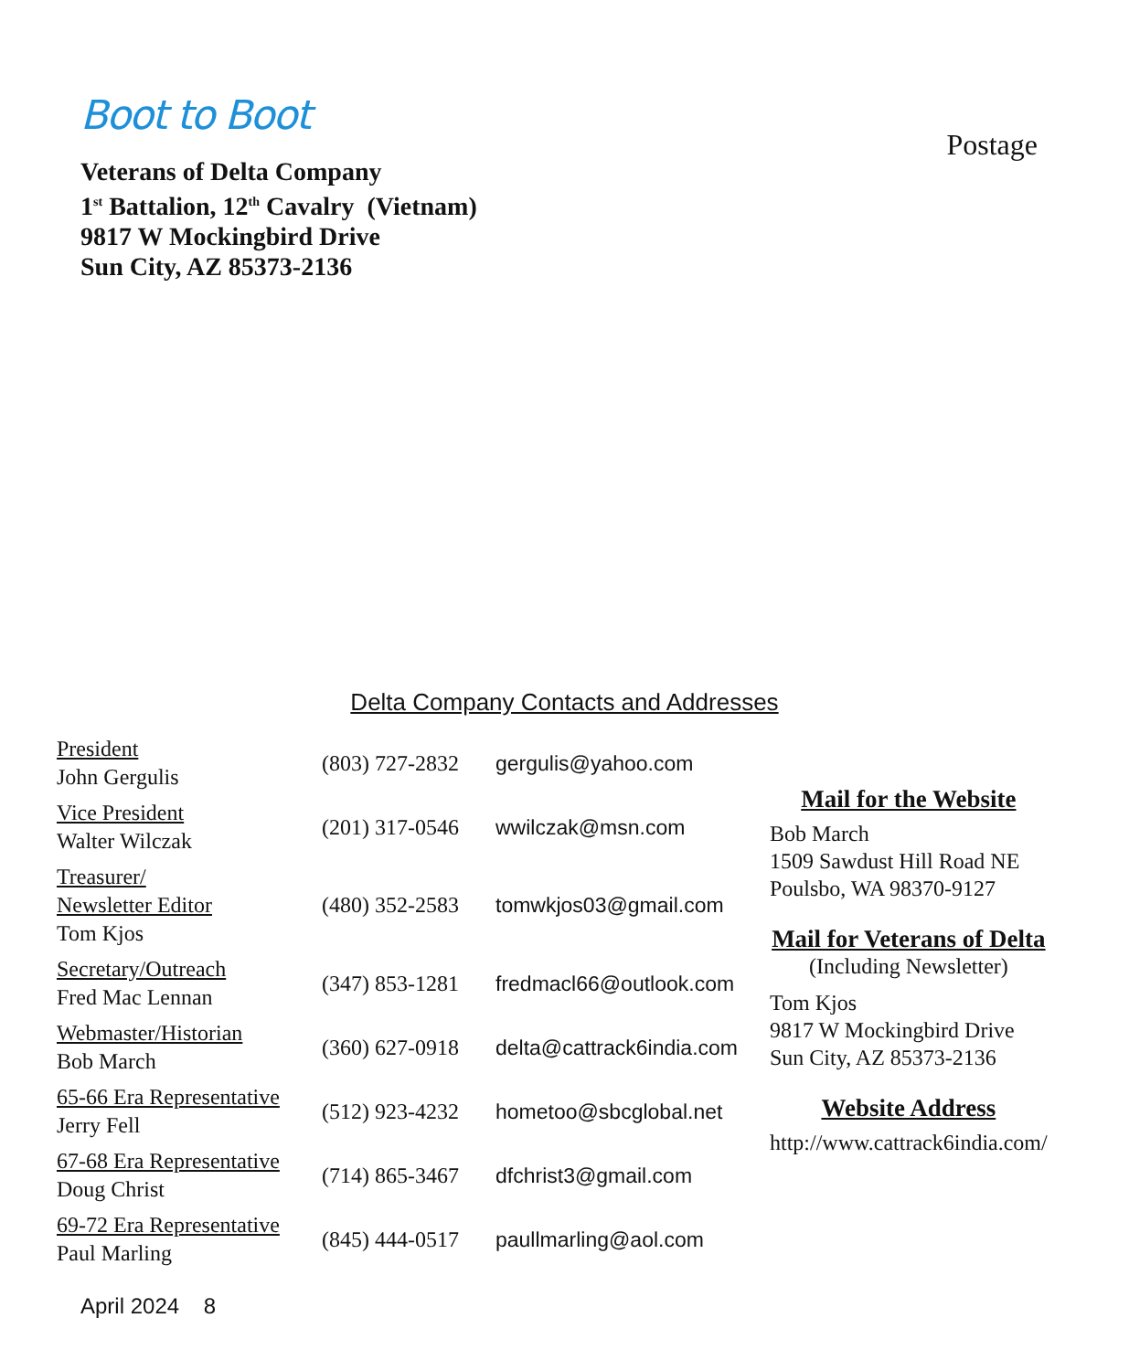Boot to Boot
Veterans of Delta Company
1<sup>st</sup> Battalion, 12<sup>th</sup> Cavalry (Vietnam)
9817 W Mockingbird Drive
Sun City, AZ 85373-2136
Postage
Delta Company Contacts and Addresses
| President John Gergulis | (803) 727-2832 | gergulis@yahoo.com |
| Vice President Walter Wilczak | (201) 317-0546 | wwilczak@msn.com |
| Treasurer/ Newsletter Editor Tom Kjos | (480) 352-2583 | tomwkjos03@gmail.com |
| Secretary/Outreach Fred Mac Lennan | (347) 853-1281 | fredmacl66@outlook.com |
| Webmaster/Historian Bob March | (360) 627-0918 | delta@cattrack6india.com |
| 65-66 Era Representative Jerry Fell | (512) 923-4232 | hometoo@sbcglobal.net |
| 67-68 Era Representative Doug Christ | (714) 865-3467 | dfchrist3@gmail.com |
| 69-72 Era Representative Paul Marling | (845) 444-0517 | paullmarling@aol.com |
Mail for the Website
Bob March
1509 Sawdust Hill Road NE
Poulsbo, WA 98370-9127
Mail for Veterans of Delta
(Including Newsletter)
Tom Kjos
9817 W Mockingbird Drive
Sun City, AZ 85373-2136
Website Address
http://www.cattrack6india.com/
April 2024 8